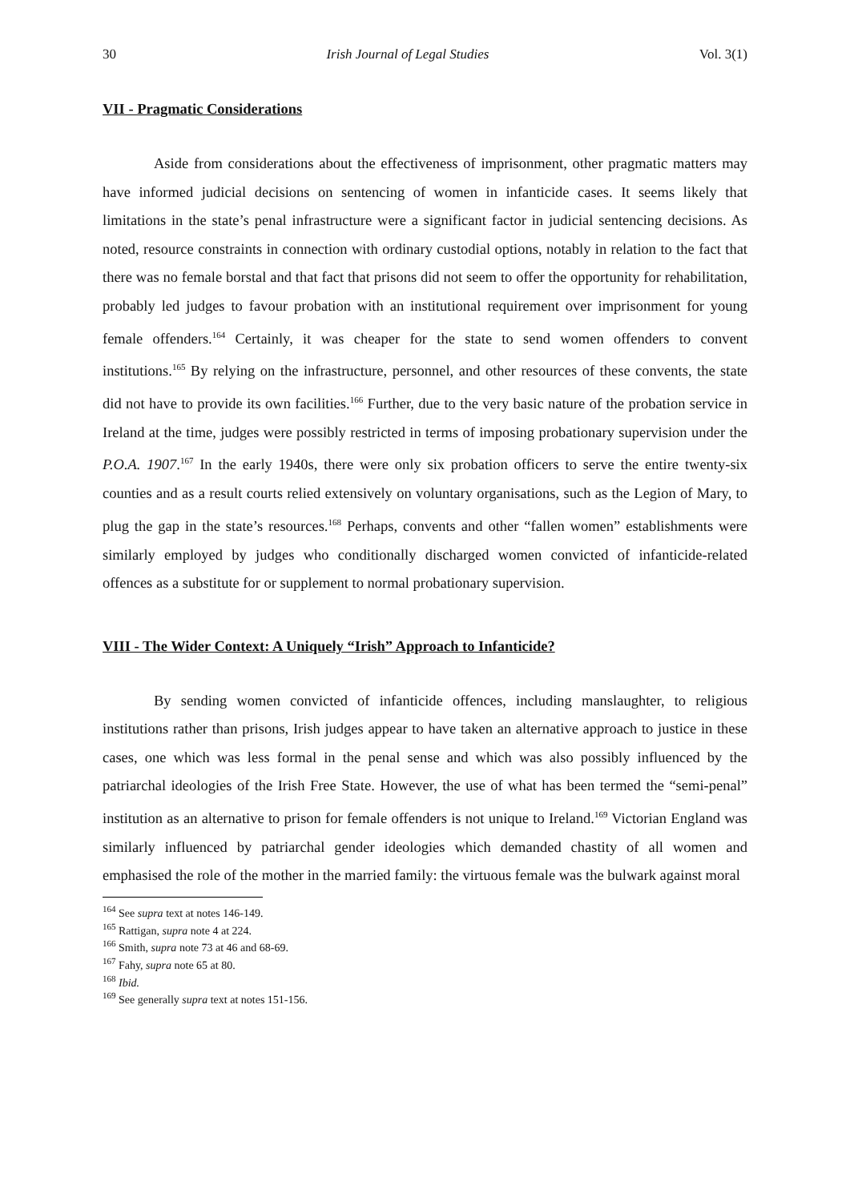30 Irish Journal of Legal Studies Vol. 3(1)
VII - Pragmatic Considerations
Aside from considerations about the effectiveness of imprisonment, other pragmatic matters may have informed judicial decisions on sentencing of women in infanticide cases. It seems likely that limitations in the state’s penal infrastructure were a significant factor in judicial sentencing decisions. As noted, resource constraints in connection with ordinary custodial options, notably in relation to the fact that there was no female borstal and that fact that prisons did not seem to offer the opportunity for rehabilitation, probably led judges to favour probation with an institutional requirement over imprisonment for young female offenders.<sup>164</sup> Certainly, it was cheaper for the state to send women offenders to convent institutions.<sup>165</sup> By relying on the infrastructure, personnel, and other resources of these convents, the state did not have to provide its own facilities.<sup>166</sup> Further, due to the very basic nature of the probation service in Ireland at the time, judges were possibly restricted in terms of imposing probationary supervision under the P.O.A. 1907.<sup>167</sup> In the early 1940s, there were only six probation officers to serve the entire twenty-six counties and as a result courts relied extensively on voluntary organisations, such as the Legion of Mary, to plug the gap in the state’s resources.<sup>168</sup> Perhaps, convents and other “fallen women” establishments were similarly employed by judges who conditionally discharged women convicted of infanticide-related offences as a substitute for or supplement to normal probationary supervision.
VIII - The Wider Context: A Uniquely “Irish” Approach to Infanticide?
By sending women convicted of infanticide offences, including manslaughter, to religious institutions rather than prisons, Irish judges appear to have taken an alternative approach to justice in these cases, one which was less formal in the penal sense and which was also possibly influenced by the patriarchal ideologies of the Irish Free State. However, the use of what has been termed the “semi-penal” institution as an alternative to prison for female offenders is not unique to Ireland.<sup>169</sup> Victorian England was similarly influenced by patriarchal gender ideologies which demanded chastity of all women and emphasised the role of the mother in the married family: the virtuous female was the bulwark against moral
<sup>164</sup> See supra text at notes 146-149.
<sup>165</sup> Rattigan, supra note 4 at 224.
<sup>166</sup> Smith, supra note 73 at 46 and 68-69.
<sup>167</sup> Fahy, supra note 65 at 80.
<sup>168</sup> Ibid.
<sup>169</sup> See generally supra text at notes 151-156.